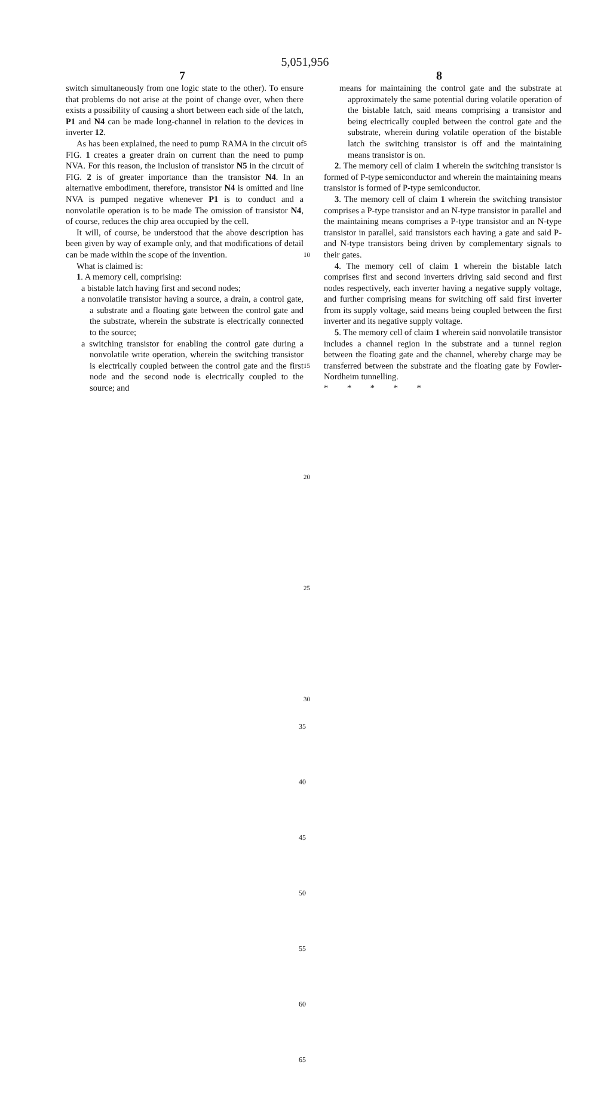5,051,956
7 8
switch simultaneously from one logic state to the other). To ensure that problems do not arise at the point of change over, when there exists a possibility of causing a short between each side of the latch, P1 and N4 can be made long-channel in relation to the devices in inverter 12.
As has been explained, the need to pump RAMA in the circuit of FIG. 1 creates a greater drain on current than the need to pump NVA. For this reason, the inclusion of transistor N5 in the circuit of FIG. 2 is of greater importance than the transistor N4. In an alternative embodiment, therefore, transistor N4 is omitted and line NVA is pumped negative whenever P1 is to conduct and a nonvolatile operation is to be made The omission of transistor N4, of course, reduces the chip area occupied by the cell.
It will, of course, be understood that the above description has been given by way of example only, and that modifications of detail can be made within the scope of the invention.
What is claimed is:
1. A memory cell, comprising:
a bistable latch having first and second nodes;
a nonvolatile transistor having a source, a drain, a control gate, a substrate and a floating gate between the control gate and the substrate, wherein the substrate is electrically connected to the source;
a switching transistor for enabling the control gate during a nonvolatile write operation, wherein the switching transistor is electrically coupled between the control gate and the first node and the second node is electrically coupled to the source; and
5
10
15
20
25
30
means for maintaining the control gate and the substrate at approximately the same potential during volatile operation of the bistable latch, said means comprising a transistor and being electrically coupled between the control gate and the substrate, wherein during volatile operation of the bistable latch the switching transistor is off and the maintaining means transistor is on.
2. The memory cell of claim 1 wherein the switching transistor is formed of P-type semiconductor and wherein the maintaining means transistor is formed of P-type semiconductor.
3. The memory cell of claim 1 wherein the switching transistor comprises a P-type transistor and an N-type transistor in parallel and the maintaining means comprises a P-type transistor and an N-type transistor in parallel, said transistors each having a gate and said P- and N-type transistors being driven by complementary signals to their gates.
4. The memory cell of claim 1 wherein the bistable latch comprises first and second inverters driving said second and first nodes respectively, each inverter having a negative supply voltage, and further comprising means for switching off said first inverter from its supply voltage, said means being coupled between the first inverter and its negative supply voltage.
5. The memory cell of claim 1 wherein said nonvolatile transistor includes a channel region in the substrate and a tunnel region between the floating gate and the channel, whereby charge may be transferred between the substrate and the floating gate by Fowler-Nordheim tunnelling.
* * * * *
35
40
45
50
55
60
65